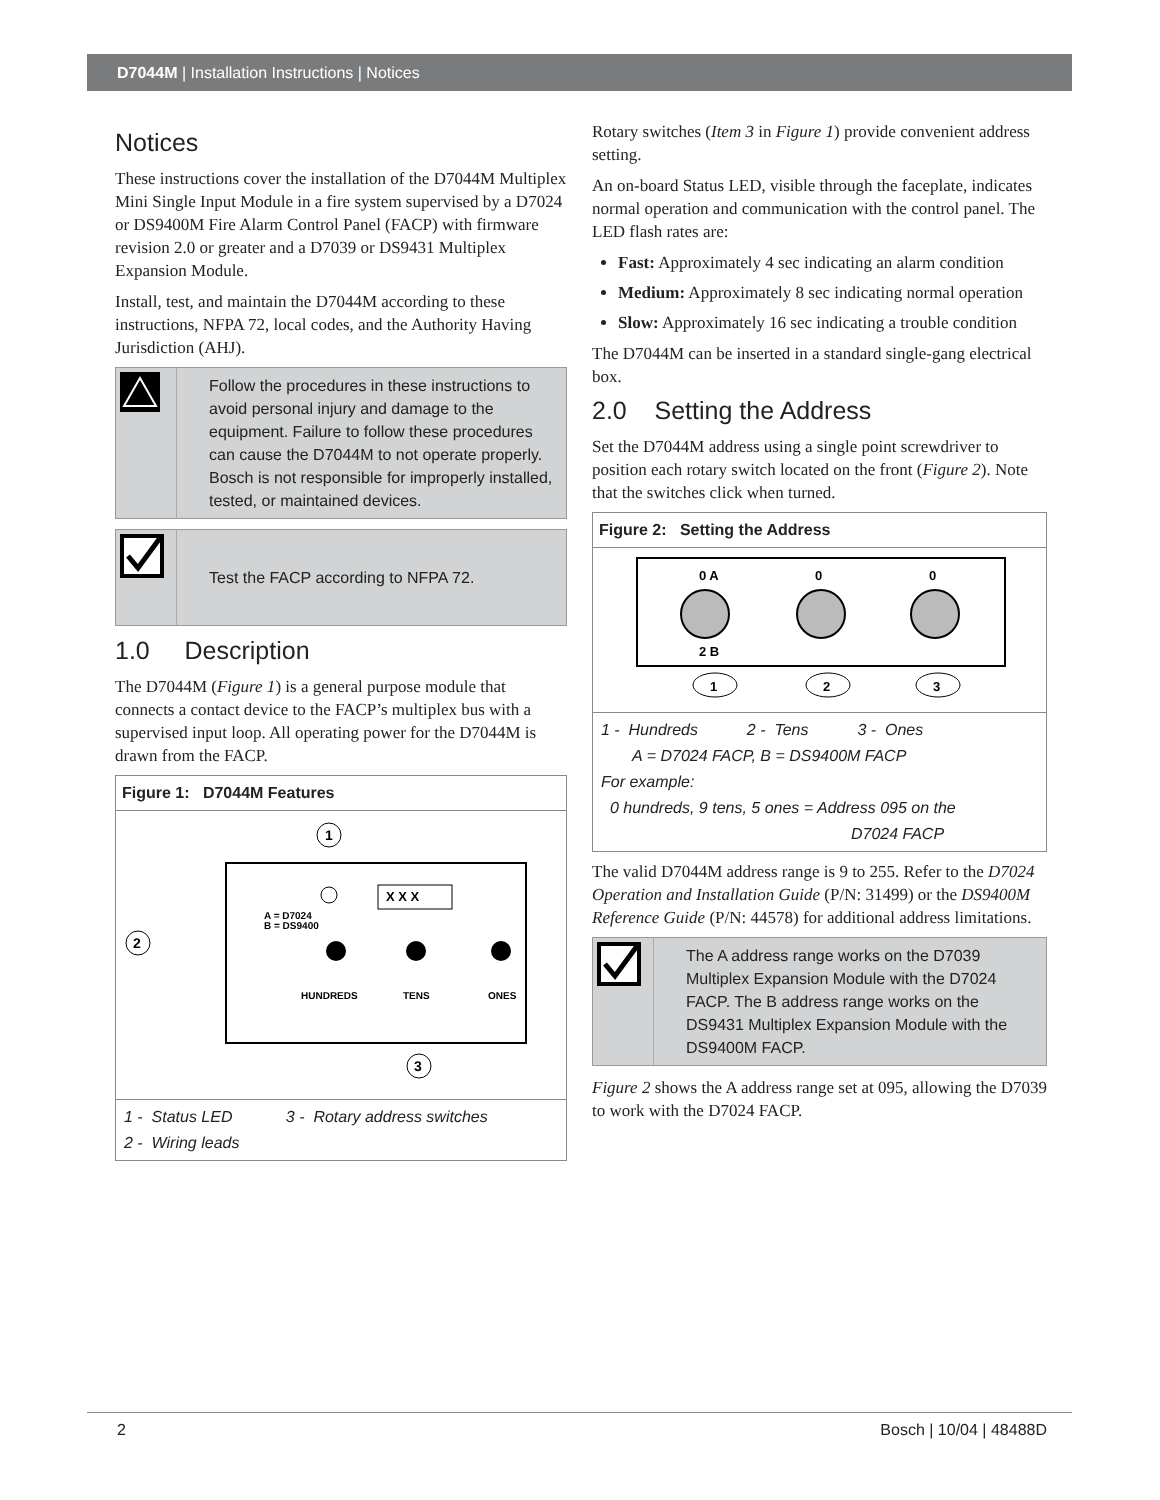D7044M | Installation Instructions | Notices
Notices
These instructions cover the installation of the D7044M Multiplex Mini Single Input Module in a fire system supervised by a D7024 or DS9400M Fire Alarm Control Panel (FACP) with firmware revision 2.0 or greater and a D7039 or DS9431 Multiplex Expansion Module.
Install, test, and maintain the D7044M according to these instructions, NFPA 72, local codes, and the Authority Having Jurisdiction (AHJ).
Follow the procedures in these instructions to avoid personal injury and damage to the equipment. Failure to follow these procedures can cause the D7044M to not operate properly. Bosch is not responsible for improperly installed, tested, or maintained devices.
Test the FACP according to NFPA 72.
1.0 Description
The D7044M (Figure 1) is a general purpose module that connects a contact device to the FACP’s multiplex bus with a supervised input loop. All operating power for the D7044M is drawn from the FACP.
Figure 1: D7044M Features
1
X X X
A = D7024
B = DS9400
HUNDREDS
TENS
ONES
2
3
1 - Status LED 3 - Rotary address switches
2 - Wiring leads
Rotary switches (Item 3 in Figure 1) provide convenient address setting.
An on-board Status LED, visible through the faceplate, indicates normal operation and communication with the control panel. The LED flash rates are:
Fast: Approximately 4 sec indicating an alarm condition
Medium: Approximately 8 sec indicating normal operation
Slow: Approximately 16 sec indicating a trouble condition
The D7044M can be inserted in a standard single-gang electrical box.
2.0 Setting the Address
Set the D7044M address using a single point screwdriver to position each rotary switch located on the front (Figure 2). Note that the switches click when turned.
Figure 2: Setting the Address
0 A
2 B
0
0
1
2
3
1 - Hundreds 2 - Tens 3 - Ones
A = D7024 FACP, B = DS9400M FACP
For example:
0 hundreds, 9 tens, 5 ones = Address 095 on the
D7024 FACP
The valid D7044M address range is 9 to 255. Refer to the D7024 Operation and Installation Guide (P/N: 31499) or the DS9400M Reference Guide (P/N: 44578) for additional address limitations.
The A address range works on the D7039 Multiplex Expansion Module with the D7024 FACP. The B address range works on the DS9431 Multiplex Expansion Module with the DS9400M FACP.
Figure 2 shows the A address range set at 095, allowing the D7039 to work with the D7024 FACP.
2 Bosch | 10/04 | 48488D